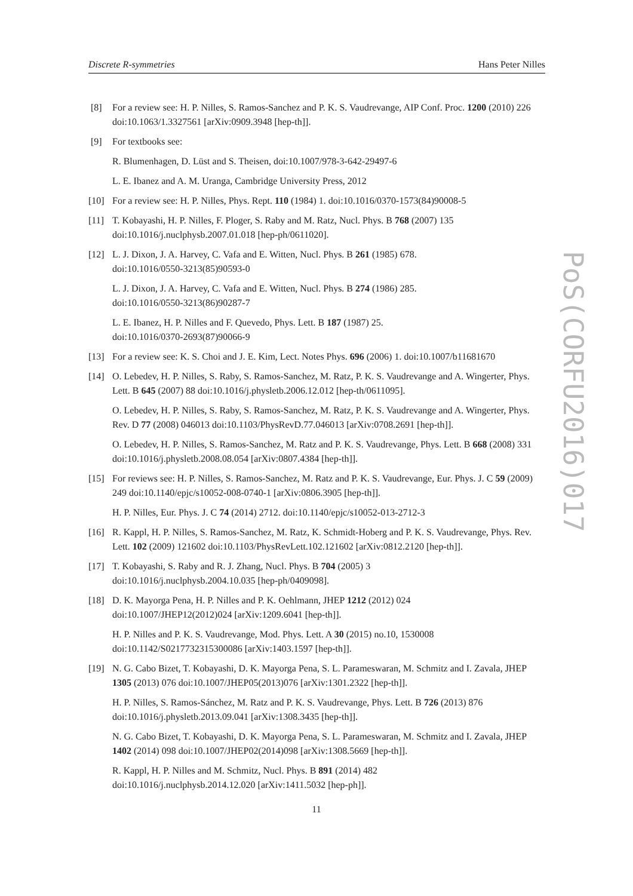Discrete R-symmetries Hans Peter Nilles
PoS(CORFU2016)017
[8] For a review see: H. P. Nilles, S. Ramos-Sanchez and P. K. S. Vaudrevange, AIP Conf. Proc. 1200 (2010) 226 doi:10.1063/1.3327561 [arXiv:0909.3948 [hep-th]].
[9] For textbooks see:
R. Blumenhagen, D. Lüst and S. Theisen, doi:10.1007/978-3-642-29497-6
L. E. Ibanez and A. M. Uranga, Cambridge University Press, 2012
[10] For a review see: H. P. Nilles, Phys. Rept. 110 (1984) 1. doi:10.1016/0370-1573(84)90008-5
[11] T. Kobayashi, H. P. Nilles, F. Ploger, S. Raby and M. Ratz, Nucl. Phys. B 768 (2007) 135 doi:10.1016/j.nuclphysb.2007.01.018 [hep-ph/0611020].
[12] L. J. Dixon, J. A. Harvey, C. Vafa and E. Witten, Nucl. Phys. B 261 (1985) 678.
doi:10.1016/0550-3213(85)90593-0
L. J. Dixon, J. A. Harvey, C. Vafa and E. Witten, Nucl. Phys. B 274 (1986) 285.
doi:10.1016/0550-3213(86)90287-7
L. E. Ibanez, H. P. Nilles and F. Quevedo, Phys. Lett. B 187 (1987) 25.
doi:10.1016/0370-2693(87)90066-9
[13] For a review see: K. S. Choi and J. E. Kim, Lect. Notes Phys. 696 (2006) 1. doi:10.1007/b11681670
[14] O. Lebedev, H. P. Nilles, S. Raby, S. Ramos-Sanchez, M. Ratz, P. K. S. Vaudrevange and A. Wingerter, Phys. Lett. B 645 (2007) 88 doi:10.1016/j.physletb.2006.12.012 [hep-th/0611095].
O. Lebedev, H. P. Nilles, S. Raby, S. Ramos-Sanchez, M. Ratz, P. K. S. Vaudrevange and A. Wingerter, Phys. Rev. D 77 (2008) 046013 doi:10.1103/PhysRevD.77.046013 [arXiv:0708.2691 [hep-th]].
O. Lebedev, H. P. Nilles, S. Ramos-Sanchez, M. Ratz and P. K. S. Vaudrevange, Phys. Lett. B 668 (2008) 331 doi:10.1016/j.physletb.2008.08.054 [arXiv:0807.4384 [hep-th]].
[15] For reviews see: H. P. Nilles, S. Ramos-Sanchez, M. Ratz and P. K. S. Vaudrevange, Eur. Phys. J. C 59 (2009) 249 doi:10.1140/epjc/s10052-008-0740-1 [arXiv:0806.3905 [hep-th]].
H. P. Nilles, Eur. Phys. J. C 74 (2014) 2712. doi:10.1140/epjc/s10052-013-2712-3
[16] R. Kappl, H. P. Nilles, S. Ramos-Sanchez, M. Ratz, K. Schmidt-Hoberg and P. K. S. Vaudrevange, Phys. Rev. Lett. 102 (2009) 121602 doi:10.1103/PhysRevLett.102.121602 [arXiv:0812.2120 [hep-th]].
[17] T. Kobayashi, S. Raby and R. J. Zhang, Nucl. Phys. B 704 (2005) 3
doi:10.1016/j.nuclphysb.2004.10.035 [hep-ph/0409098].
[18] D. K. Mayorga Pena, H. P. Nilles and P. K. Oehlmann, JHEP 1212 (2012) 024
doi:10.1007/JHEP12(2012)024 [arXiv:1209.6041 [hep-th]].
H. P. Nilles and P. K. S. Vaudrevange, Mod. Phys. Lett. A 30 (2015) no.10, 1530008
doi:10.1142/S0217732315300086 [arXiv:1403.1597 [hep-th]].
[19] N. G. Cabo Bizet, T. Kobayashi, D. K. Mayorga Pena, S. L. Parameswaran, M. Schmitz and I. Zavala, JHEP 1305 (2013) 076 doi:10.1007/JHEP05(2013)076 [arXiv:1301.2322 [hep-th]].
H. P. Nilles, S. Ramos-Sánchez, M. Ratz and P. K. S. Vaudrevange, Phys. Lett. B 726 (2013) 876 doi:10.1016/j.physletb.2013.09.041 [arXiv:1308.3435 [hep-th]].
N. G. Cabo Bizet, T. Kobayashi, D. K. Mayorga Pena, S. L. Parameswaran, M. Schmitz and I. Zavala, JHEP 1402 (2014) 098 doi:10.1007/JHEP02(2014)098 [arXiv:1308.5669 [hep-th]].
R. Kappl, H. P. Nilles and M. Schmitz, Nucl. Phys. B 891 (2014) 482
doi:10.1016/j.nuclphysb.2014.12.020 [arXiv:1411.5032 [hep-ph]].
11